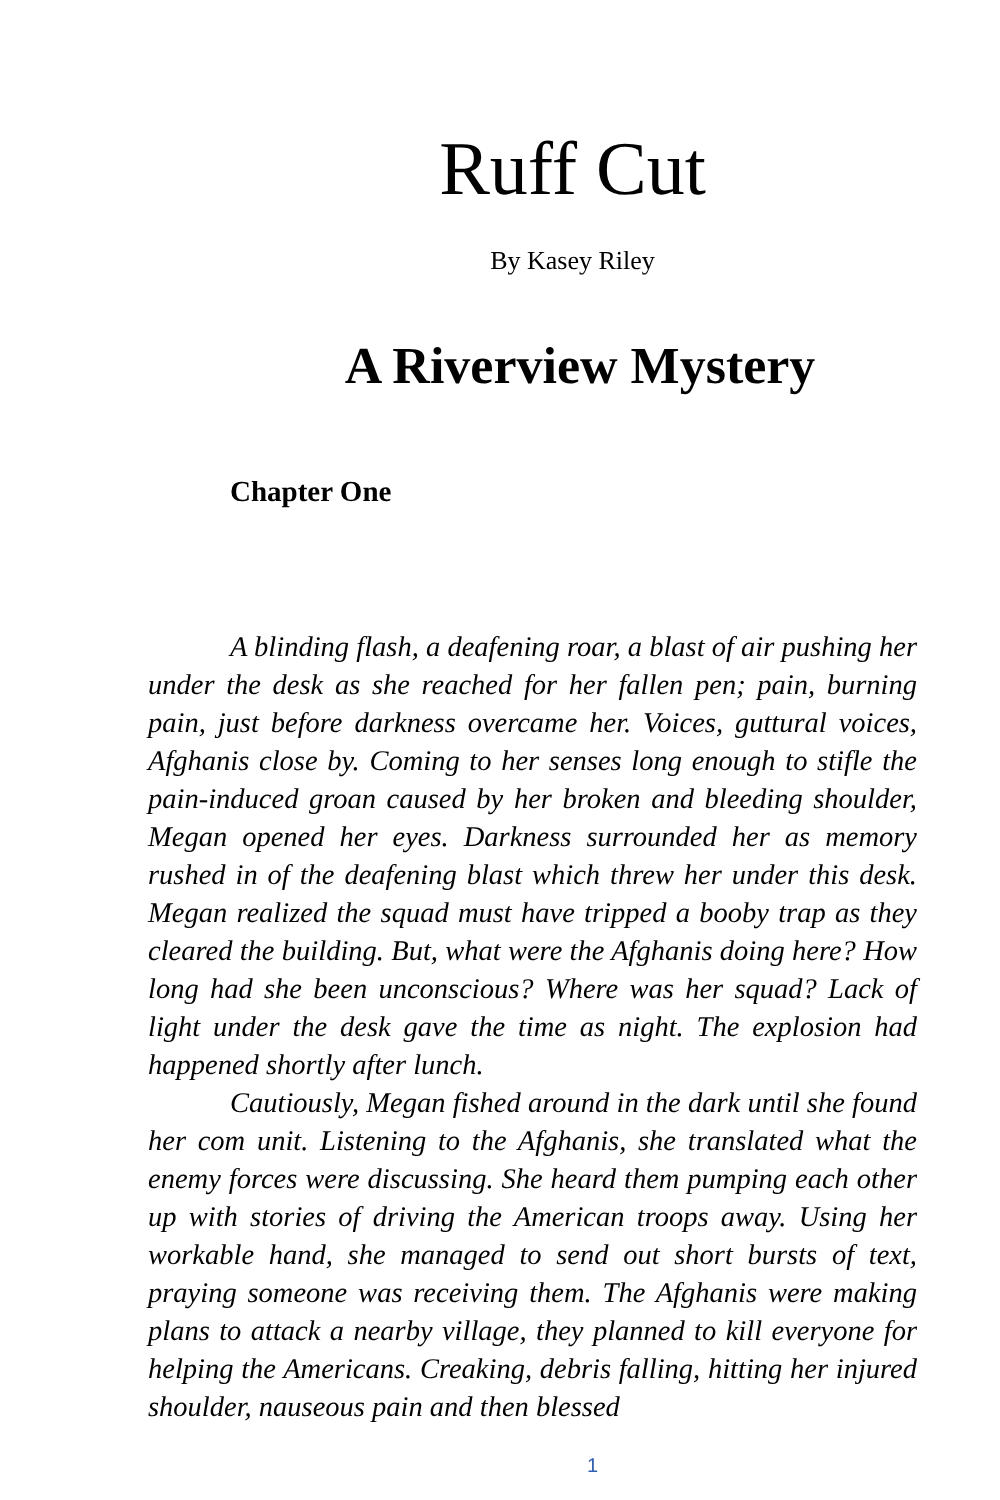Ruff Cut
By Kasey Riley
A Riverview Mystery
Chapter One
A blinding flash, a deafening roar, a blast of air pushing her under the desk as she reached for her fallen pen; pain, burning pain, just before darkness overcame her. Voices, guttural voices, Afghanis close by. Coming to her senses long enough to stifle the pain-induced groan caused by her broken and bleeding shoulder, Megan opened her eyes. Darkness surrounded her as memory rushed in of the deafening blast which threw her under this desk. Megan realized the squad must have tripped a booby trap as they cleared the building. But, what were the Afghanis doing here? How long had she been unconscious? Where was her squad? Lack of light under the desk gave the time as night. The explosion had happened shortly after lunch.
Cautiously, Megan fished around in the dark until she found her com unit. Listening to the Afghanis, she translated what the enemy forces were discussing. She heard them pumping each other up with stories of driving the American troops away. Using her workable hand, she managed to send out short bursts of text, praying someone was receiving them. The Afghanis were making plans to attack a nearby village, they planned to kill everyone for helping the Americans. Creaking, debris falling, hitting her injured shoulder, nauseous pain and then blessed
1